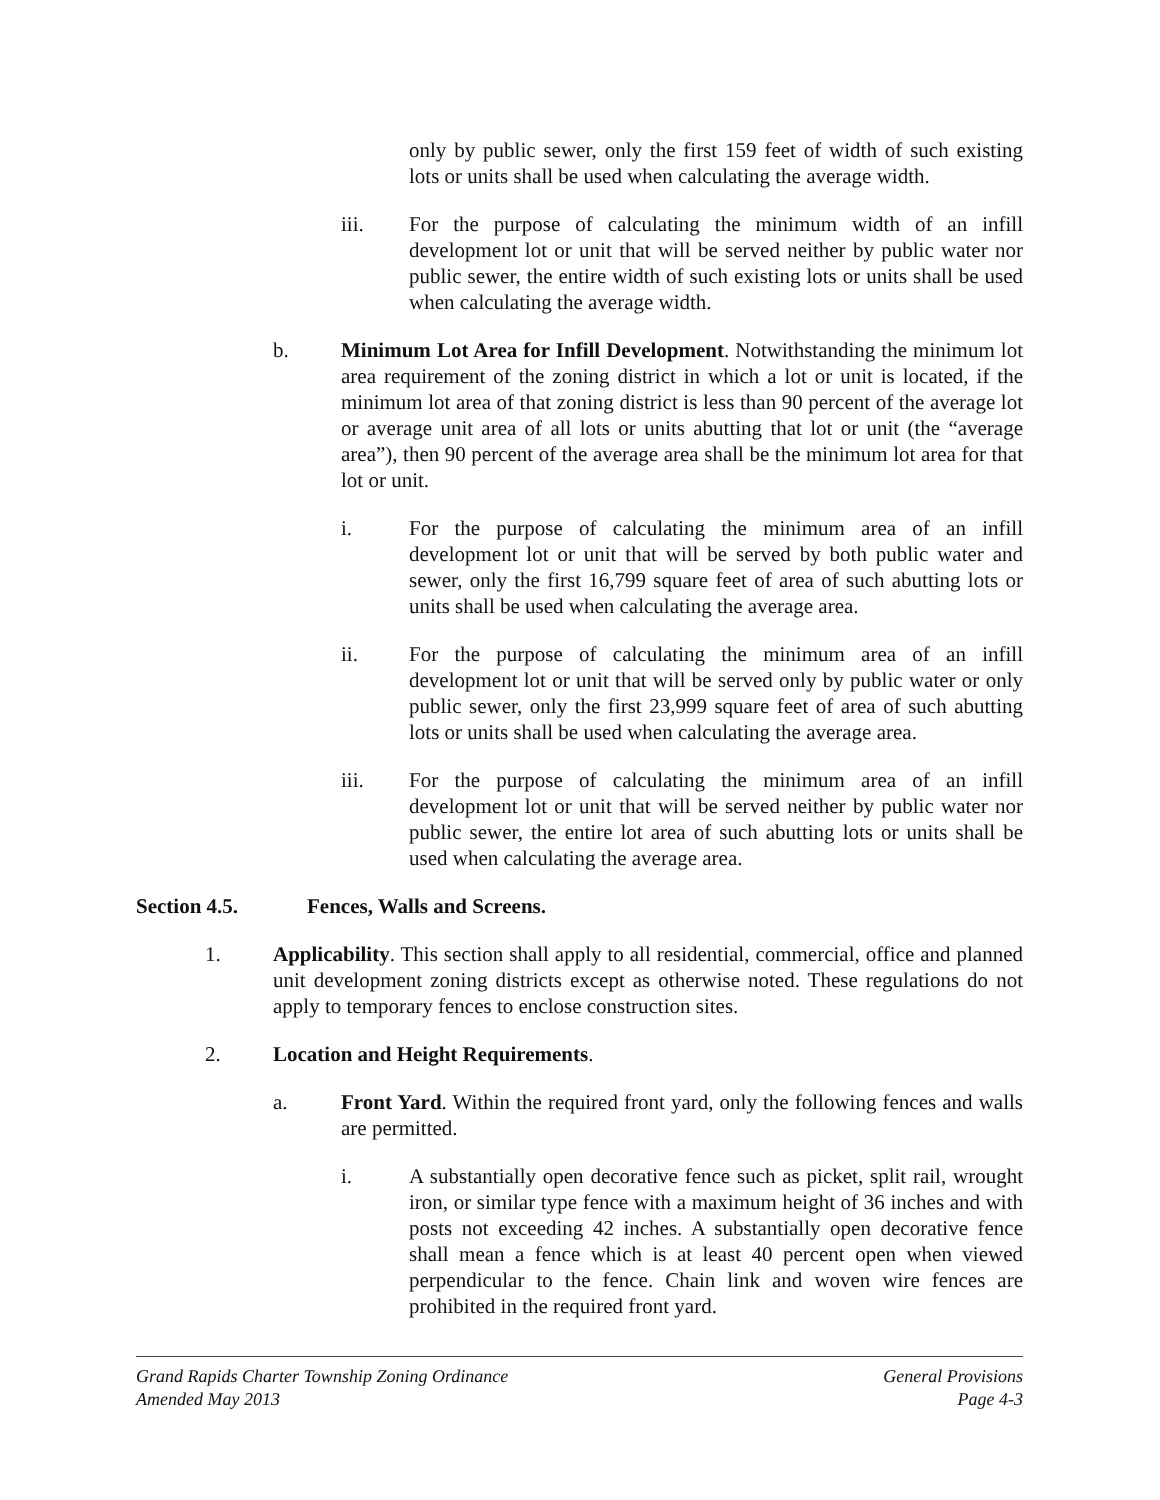only by public sewer, only the first 159 feet of width of such existing lots or units shall be used when calculating the average width.
iii. For the purpose of calculating the minimum width of an infill development lot or unit that will be served neither by public water nor public sewer, the entire width of such existing lots or units shall be used when calculating the average width.
b. Minimum Lot Area for Infill Development. Notwithstanding the minimum lot area requirement of the zoning district in which a lot or unit is located, if the minimum lot area of that zoning district is less than 90 percent of the average lot or average unit area of all lots or units abutting that lot or unit (the “average area”), then 90 percent of the average area shall be the minimum lot area for that lot or unit.
i. For the purpose of calculating the minimum area of an infill development lot or unit that will be served by both public water and sewer, only the first 16,799 square feet of area of such abutting lots or units shall be used when calculating the average area.
ii. For the purpose of calculating the minimum area of an infill development lot or unit that will be served only by public water or only public sewer, only the first 23,999 square feet of area of such abutting lots or units shall be used when calculating the average area.
iii. For the purpose of calculating the minimum area of an infill development lot or unit that will be served neither by public water nor public sewer, the entire lot area of such abutting lots or units shall be used when calculating the average area.
Section 4.5. Fences, Walls and Screens.
1. Applicability. This section shall apply to all residential, commercial, office and planned unit development zoning districts except as otherwise noted. These regulations do not apply to temporary fences to enclose construction sites.
2. Location and Height Requirements.
a. Front Yard. Within the required front yard, only the following fences and walls are permitted.
i. A substantially open decorative fence such as picket, split rail, wrought iron, or similar type fence with a maximum height of 36 inches and with posts not exceeding 42 inches. A substantially open decorative fence shall mean a fence which is at least 40 percent open when viewed perpendicular to the fence. Chain link and woven wire fences are prohibited in the required front yard.
Grand Rapids Charter Township Zoning Ordinance General Provisions
Amended May 2013 Page 4-3